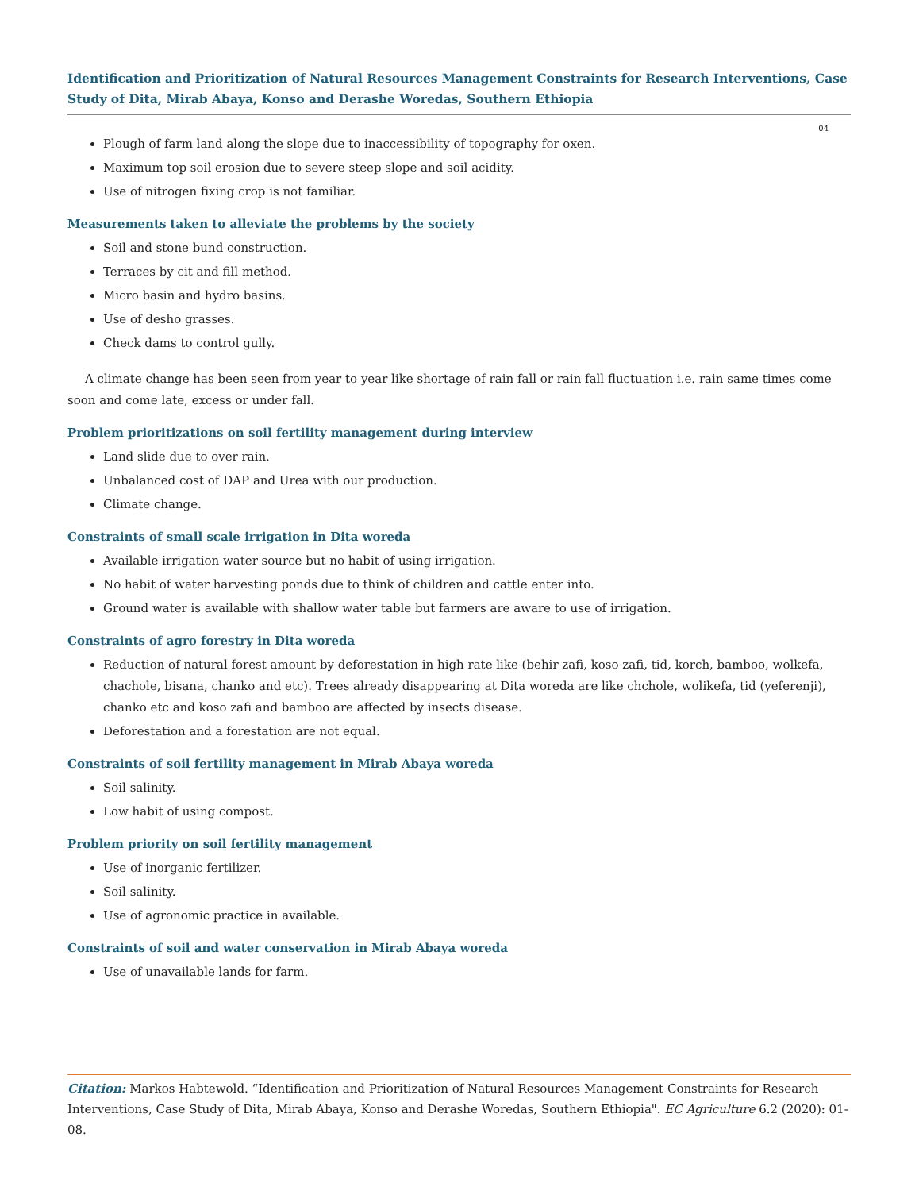Identification and Prioritization of Natural Resources Management Constraints for Research Interventions, Case Study of Dita, Mirab Abaya, Konso and Derashe Woredas, Southern Ethiopia
04
Plough of farm land along the slope due to inaccessibility of topography for oxen.
Maximum top soil erosion due to severe steep slope and soil acidity.
Use of nitrogen fixing crop is not familiar.
Measurements taken to alleviate the problems by the society
Soil and stone bund construction.
Terraces by cit and fill method.
Micro basin and hydro basins.
Use of desho grasses.
Check dams to control gully.
A climate change has been seen from year to year like shortage of rain fall or rain fall fluctuation i.e. rain same times come soon and come late, excess or under fall.
Problem prioritizations on soil fertility management during interview
Land slide due to over rain.
Unbalanced cost of DAP and Urea with our production.
Climate change.
Constraints of small scale irrigation in Dita woreda
Available irrigation water source but no habit of using irrigation.
No habit of water harvesting ponds due to think of children and cattle enter into.
Ground water is available with shallow water table but farmers are aware to use of irrigation.
Constraints of agro forestry in Dita woreda
Reduction of natural forest amount by deforestation in high rate like (behir zafi, koso zafi, tid, korch, bamboo, wolkefa, chachole, bisana, chanko and etc). Trees already disappearing at Dita woreda are like chchole, wolikefa, tid (yeferenji), chanko etc and koso zafi and bamboo are affected by insects disease.
Deforestation and a forestation are not equal.
Constraints of soil fertility management in Mirab Abaya woreda
Soil salinity.
Low habit of using compost.
Problem priority on soil fertility management
Use of inorganic fertilizer.
Soil salinity.
Use of agronomic practice in available.
Constraints of soil and water conservation in Mirab Abaya woreda
Use of unavailable lands for farm.
Citation: Markos Habtewold. “Identification and Prioritization of Natural Resources Management Constraints for Research Interventions, Case Study of Dita, Mirab Abaya, Konso and Derashe Woredas, Southern Ethiopia". EC Agriculture 6.2 (2020): 01-08.